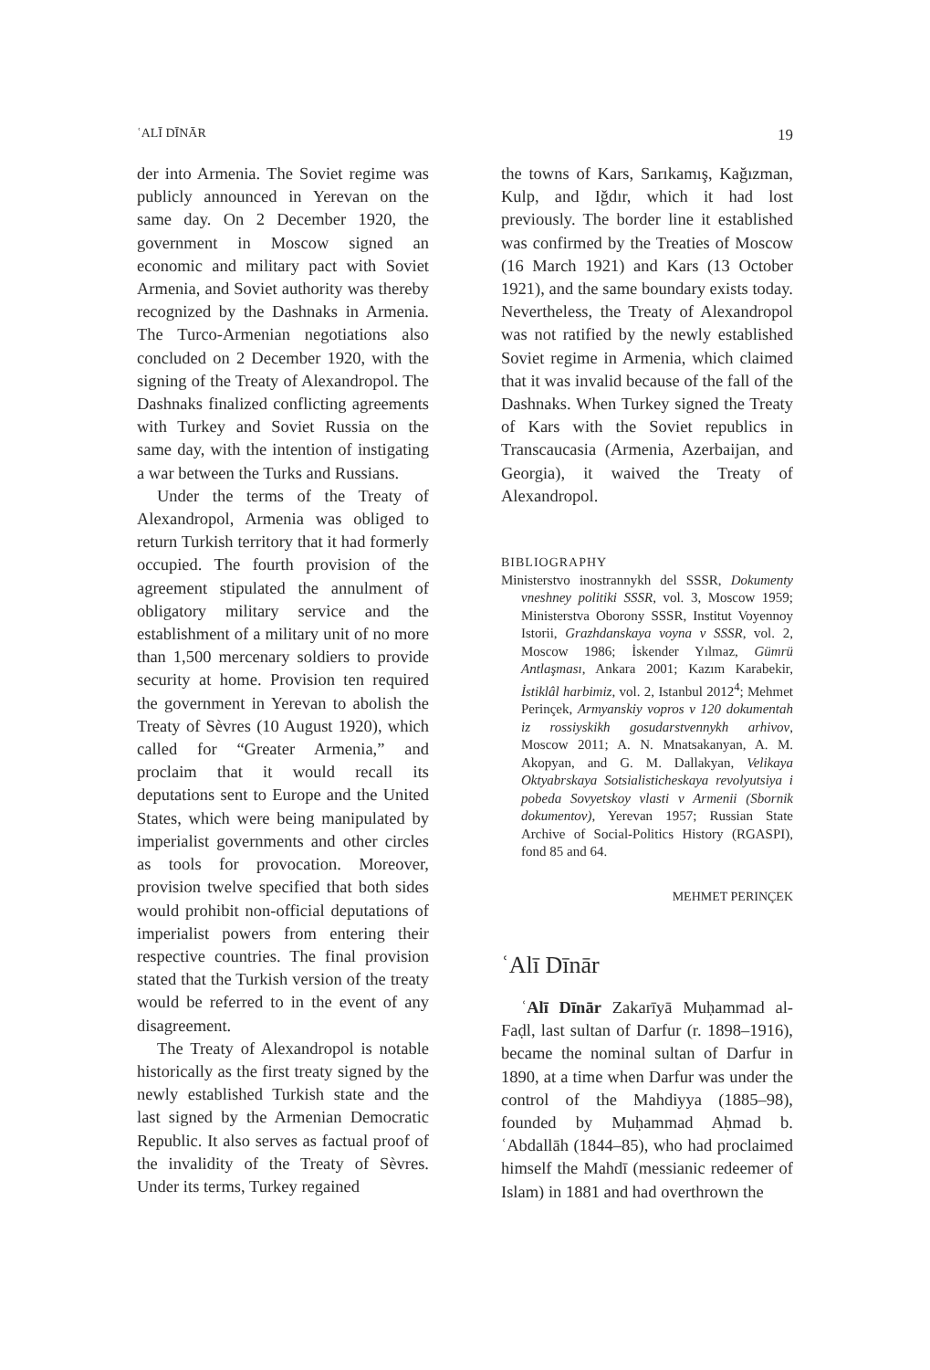ʿALĪ DĪNĀR 19
der into Armenia. The Soviet regime was publicly announced in Yerevan on the same day. On 2 December 1920, the government in Moscow signed an economic and military pact with Soviet Armenia, and Soviet authority was thereby recognized by the Dashnaks in Armenia. The Turco-Armenian negotiations also concluded on 2 December 1920, with the signing of the Treaty of Alexandropol. The Dashnaks finalized conflicting agreements with Turkey and Soviet Russia on the same day, with the intention of instigating a war between the Turks and Russians.
Under the terms of the Treaty of Alexandropol, Armenia was obliged to return Turkish territory that it had formerly occupied. The fourth provision of the agreement stipulated the annulment of obligatory military service and the establishment of a military unit of no more than 1,500 mercenary soldiers to provide security at home. Provision ten required the government in Yerevan to abolish the Treaty of Sèvres (10 August 1920), which called for “Greater Armenia,” and proclaim that it would recall its deputations sent to Europe and the United States, which were being manipulated by imperialist governments and other circles as tools for provocation. Moreover, provision twelve specified that both sides would prohibit non-official deputations of imperialist powers from entering their respective countries. The final provision stated that the Turkish version of the treaty would be referred to in the event of any disagreement.
The Treaty of Alexandropol is notable historically as the first treaty signed by the newly established Turkish state and the last signed by the Armenian Democratic Republic. It also serves as factual proof of the invalidity of the Treaty of Sèvres. Under its terms, Turkey regained
the towns of Kars, Sarıkamış, Kağızman, Kulp, and Iğdır, which it had lost previously. The border line it established was confirmed by the Treaties of Moscow (16 March 1921) and Kars (13 October 1921), and the same boundary exists today. Nevertheless, the Treaty of Alexandropol was not ratified by the newly established Soviet regime in Armenia, which claimed that it was invalid because of the fall of the Dashnaks. When Turkey signed the Treaty of Kars with the Soviet republics in Transcaucasia (Armenia, Azerbaijan, and Georgia), it waived the Treaty of Alexandropol.
BIBLIOGRAPHY
Ministerstvo inostrannykh del SSSR, Dokumenty vneshney politiki SSSR, vol. 3, Moscow 1959; Ministerstva Oborony SSSR, Institut Voyennoy Istorii, Grazhdanskaya voyna v SSSR, vol. 2, Moscow 1986; İskender Yılmaz, Gümrü Antlaşması, Ankara 2001; Kazım Karabekir, İstiklâl harbimiz, vol. 2, Istanbul 2012<sup>4</sup>; Mehmet Perinçek, Armyanskiy vopros v 120 dokumentah iz rossiyskikh gosudarstvennykh arhivov, Moscow 2011; A. N. Mnatsakanyan, A. M. Akopyan, and G. M. Dallakyan, Velikaya Oktyabrskaya Sotsialisticheskaya revolyutsiya i pobeda Sovyetskoy vlasti v Armenii (Sbornik dokumentov), Yerevan 1957; Russian State Archive of Social-Politics History (RGASPI), fond 85 and 64.
MEHMET PERINÇEK
ʿAlī Dīnār
ʿAlī Dīnār Zakarīyā Muḥammad al-Faḍl, last sultan of Darfur (r. 1898–1916), became the nominal sultan of Darfur in 1890, at a time when Darfur was under the control of the Mahdiyya (1885–98), founded by Muḥammad Aḥmad b. ʿAbdallāh (1844–85), who had proclaimed himself the Mahdī (messianic redeemer of Islam) in 1881 and had overthrown the